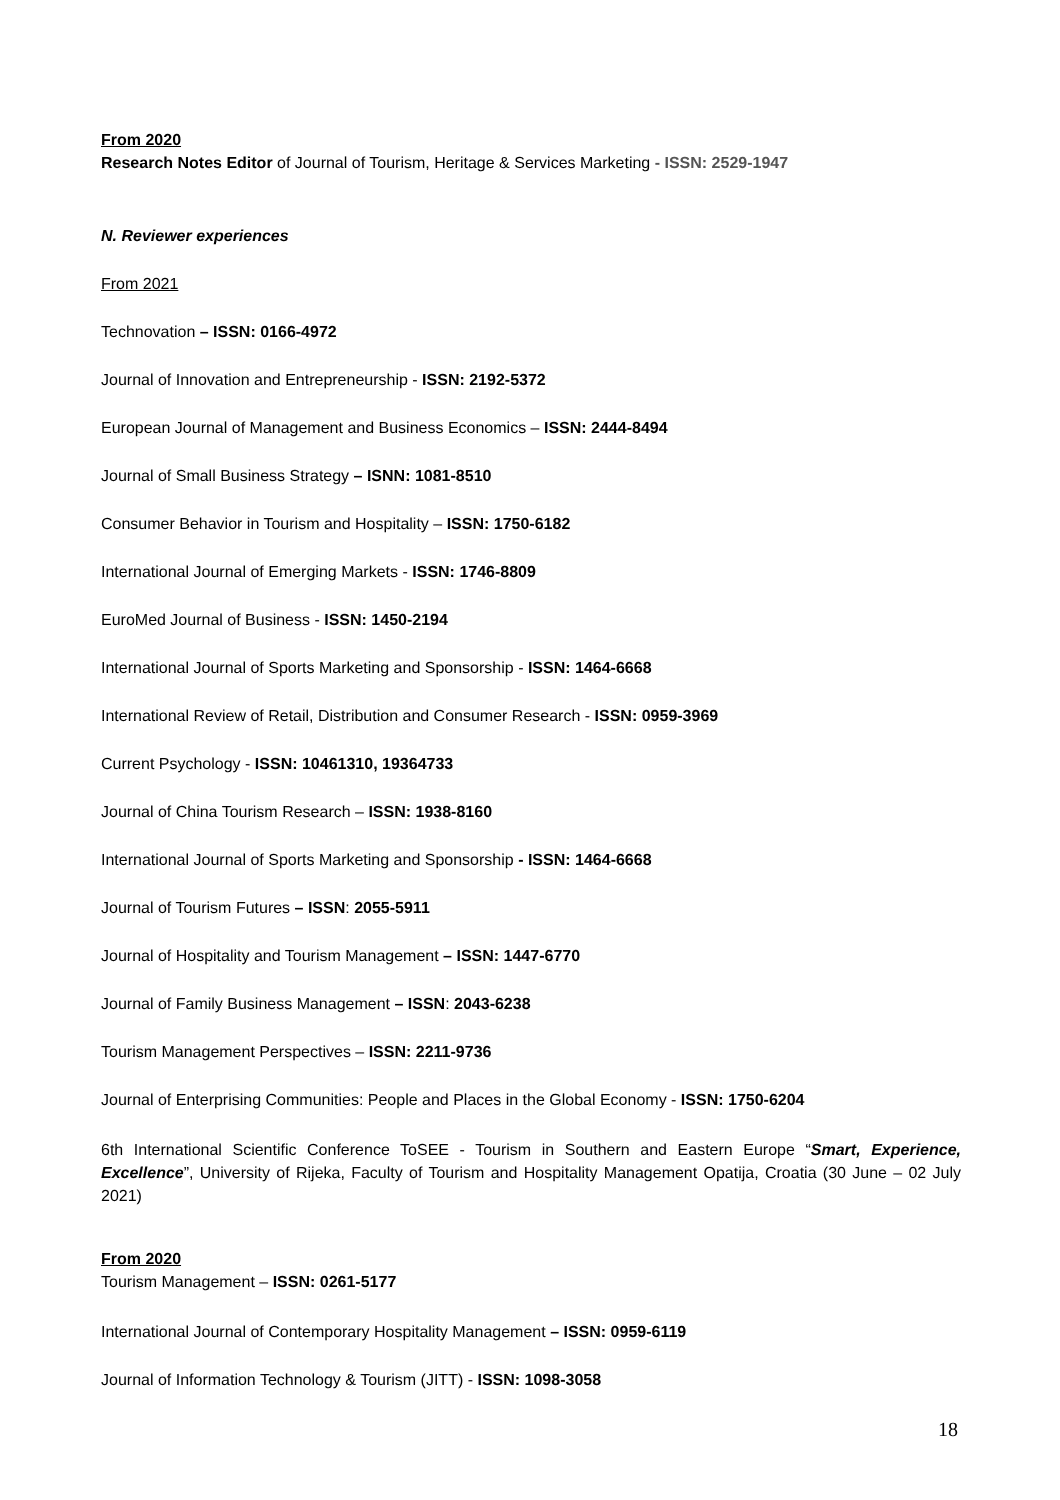From 2020
Research Notes Editor of Journal of Tourism, Heritage & Services Marketing - ISSN: 2529-1947
N. Reviewer experiences
From 2021
Technovation – ISSN: 0166-4972
Journal of Innovation and Entrepreneurship - ISSN: 2192-5372
European Journal of Management and Business Economics – ISSN: 2444-8494
Journal of Small Business Strategy – ISNN: 1081-8510
Consumer Behavior in Tourism and Hospitality – ISSN: 1750-6182
International Journal of Emerging Markets - ISSN: 1746-8809
EuroMed Journal of Business - ISSN: 1450-2194
International Journal of Sports Marketing and Sponsorship - ISSN: 1464-6668
International Review of Retail, Distribution and Consumer Research - ISSN: 0959-3969
Current Psychology - ISSN: 10461310, 19364733
Journal of China Tourism Research – ISSN: 1938-8160
International Journal of Sports Marketing and Sponsorship - ISSN: 1464-6668
Journal of Tourism Futures – ISSN: 2055-5911
Journal of Hospitality and Tourism Management – ISSN: 1447-6770
Journal of Family Business Management – ISSN: 2043-6238
Tourism Management Perspectives – ISSN: 2211-9736
Journal of Enterprising Communities: People and Places in the Global Economy - ISSN: 1750-6204
6th International Scientific Conference ToSEE - Tourism in Southern and Eastern Europe “Smart, Experi­ence, Excellence”, University of Rijeka, Faculty of Tourism and Hospitality Management Opatija, Croatia (30 June – 02 July 2021)
From 2020
Tourism Management – ISSN: 0261-5177
International Journal of Contemporary Hospitality Management – ISSN: 0959-6119
Journal of Information Technology & Tourism (JITT) - ISSN: 1098-3058
18